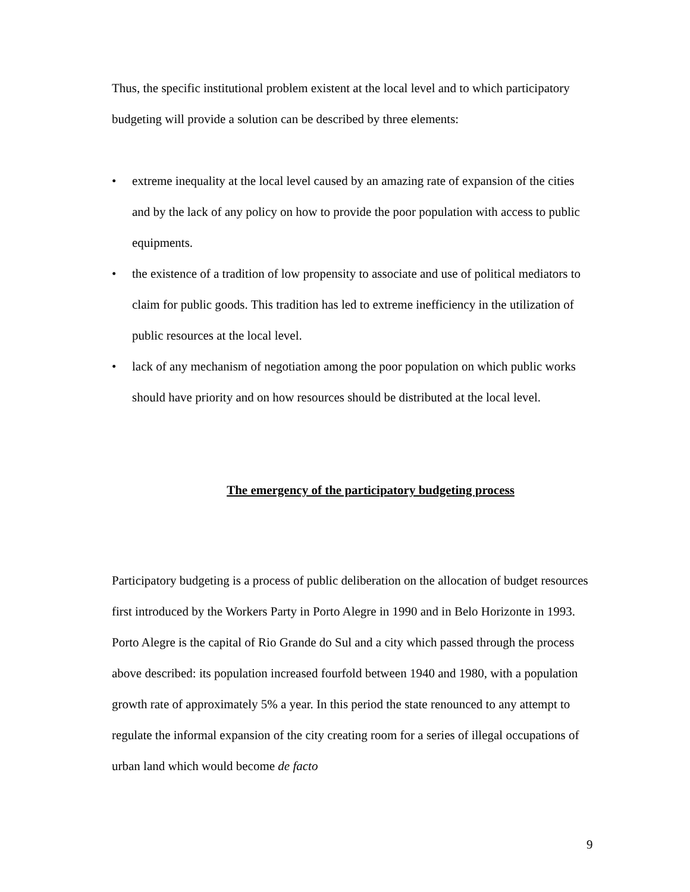Thus, the specific institutional problem existent at the local level and to which participatory budgeting will provide a solution can be described by three elements:
• extreme inequality at the local level caused by an amazing rate of expansion of the cities and by the lack of any policy on how to provide the poor population with access to public equipments.
• the existence of a tradition of low propensity to associate and use of political mediators to claim for public goods. This tradition has led to extreme inefficiency in the utilization of public resources at the local level.
• lack of any mechanism of negotiation among the poor population on which public works should have priority and on how resources should be distributed at the local level.
The emergency of the participatory budgeting process
Participatory budgeting is a process of public deliberation on the allocation of budget resources first introduced by the Workers Party in Porto Alegre in 1990 and in Belo Horizonte in 1993. Porto Alegre is the capital of Rio Grande do Sul and a city which passed through the process above described: its population increased fourfold between 1940 and 1980, with a population growth rate of approximately 5% a year. In this period the state renounced to any attempt to regulate the informal expansion of the city creating room for a series of illegal occupations of urban land which would become de facto
9